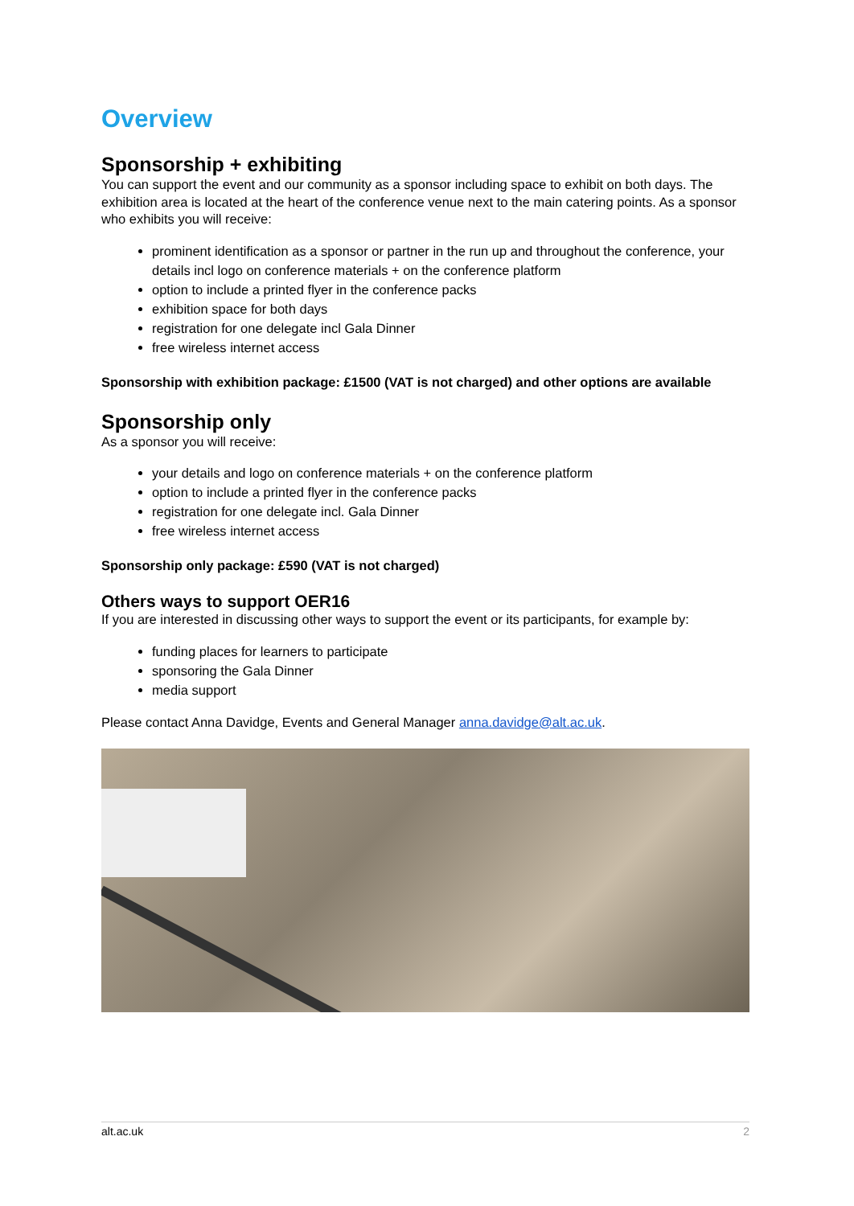Overview
Sponsorship + exhibiting
You can support the event and our community as a sponsor including space to exhibit on both days. The exhibition area is located at the heart of the conference venue next to the main catering points. As a sponsor who exhibits you will receive:
prominent identification as a sponsor or partner in the run up and throughout the conference, your details incl logo on conference materials + on the conference platform
option to include a printed flyer in the conference packs
exhibition space for both days
registration for one delegate incl Gala Dinner
free wireless internet access
Sponsorship with exhibition package: £1500 (VAT is not charged) and other options are available
Sponsorship only
As a sponsor you will receive:
your details and logo on conference materials + on the conference platform
option to include a printed flyer in the conference packs
registration for one delegate incl. Gala Dinner
free wireless internet access
Sponsorship only package: £590 (VAT is not charged)
Others ways to support OER16
If you are interested in discussing other ways to support the event or its participants, for example by:
funding places for learners to participate
sponsoring the Gala Dinner
media support
Please contact Anna Davidge, Events and General Manager anna.davidge@alt.ac.uk.
alt.ac.uk 2